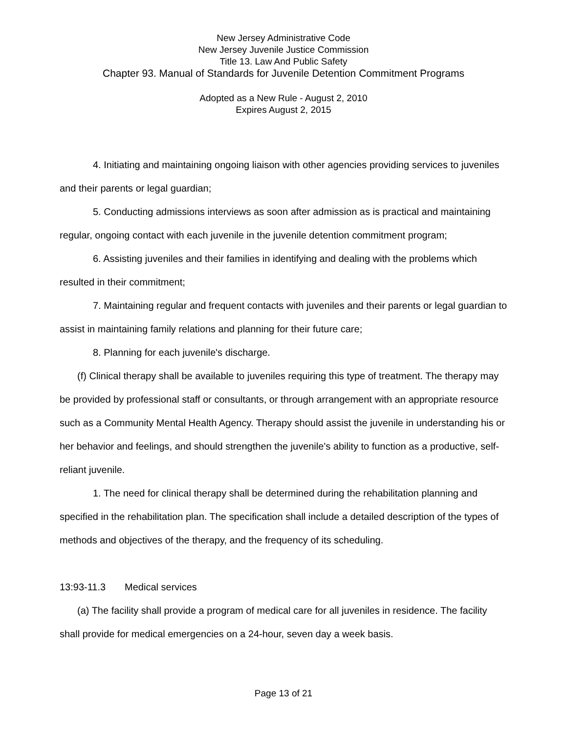New Jersey Administrative Code
New Jersey Juvenile Justice Commission
Title 13. Law And Public Safety
Chapter 93. Manual of Standards for Juvenile Detention Commitment Programs
Adopted as a New Rule - August 2, 2010
Expires August 2, 2015
4. Initiating and maintaining ongoing liaison with other agencies providing services to juveniles and their parents or legal guardian;
5. Conducting admissions interviews as soon after admission as is practical and maintaining regular, ongoing contact with each juvenile in the juvenile detention commitment program;
6. Assisting juveniles and their families in identifying and dealing with the problems which resulted in their commitment;
7. Maintaining regular and frequent contacts with juveniles and their parents or legal guardian to assist in maintaining family relations and planning for their future care;
8. Planning for each juvenile's discharge.
(f) Clinical therapy shall be available to juveniles requiring this type of treatment. The therapy may be provided by professional staff or consultants, or through arrangement with an appropriate resource such as a Community Mental Health Agency. Therapy should assist the juvenile in understanding his or her behavior and feelings, and should strengthen the juvenile's ability to function as a productive, self-reliant juvenile.
1. The need for clinical therapy shall be determined during the rehabilitation planning and specified in the rehabilitation plan. The specification shall include a detailed description of the types of methods and objectives of the therapy, and the frequency of its scheduling.
13:93-11.3 Medical services
(a) The facility shall provide a program of medical care for all juveniles in residence. The facility shall provide for medical emergencies on a 24-hour, seven day a week basis.
Page 13 of 21